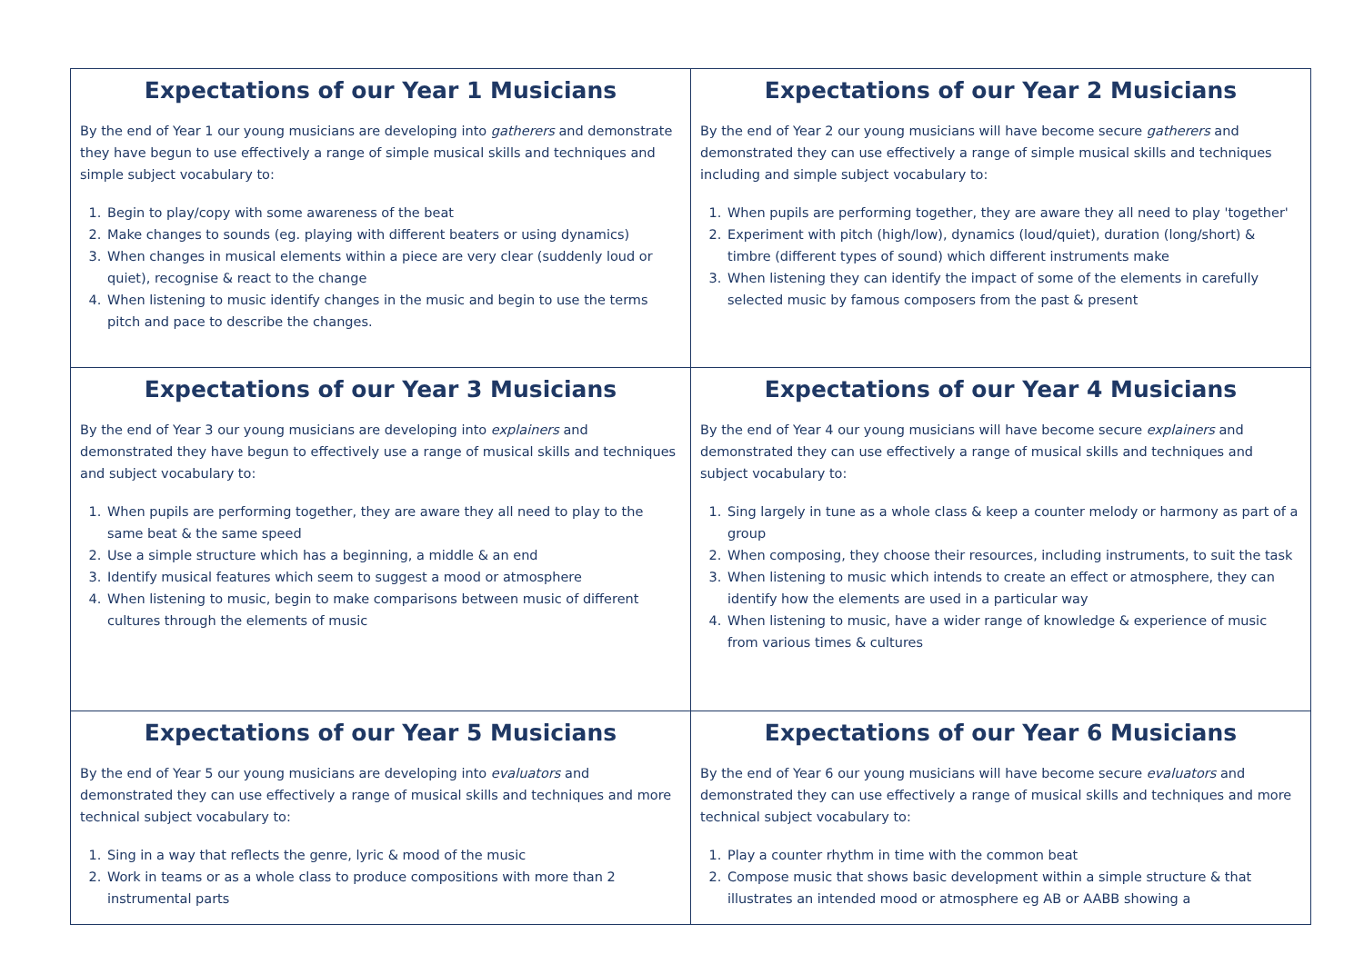| Expectations of our Year 1 Musicians By the end of Year 1 our young musicians are developing into gatherers and demonstrate they have begun to use effectively a range of simple musical skills and techniques and simple subject vocabulary to: 1. Begin to play/copy with some awareness of the beat 2. Make changes to sounds (eg. playing with different beaters or using dynamics) 3. When changes in musical elements within a piece are very clear (suddenly loud or quiet), recognise & react to the change 4. When listening to music identify changes in the music and begin to use the terms pitch and pace to describe the changes. | Expectations of our Year 2 Musicians By the end of Year 2 our young musicians will have become secure gatherers and demonstrated they can use effectively a range of simple musical skills and techniques including and simple subject vocabulary to: 1. When pupils are performing together, they are aware they all need to play 'together' 2. Experiment with pitch (high/low), dynamics (loud/quiet), duration (long/short) & timbre (different types of sound) which different instruments make 3. When listening they can identify the impact of some of the elements in carefully selected music by famous composers from the past & present |
| Expectations of our Year 3 Musicians By the end of Year 3 our young musicians are developing into explainers and demonstrated they have begun to effectively use a range of musical skills and techniques and subject vocabulary to: 1. When pupils are performing together, they are aware they all need to play to the same beat & the same speed 2. Use a simple structure which has a beginning, a middle & an end 3. Identify musical features which seem to suggest a mood or atmosphere 4. When listening to music, begin to make comparisons between music of different cultures through the elements of music | Expectations of our Year 4 Musicians By the end of Year 4 our young musicians will have become secure explainers and demonstrated they can use effectively a range of musical skills and techniques and subject vocabulary to: 1. Sing largely in tune as a whole class & keep a counter melody or harmony as part of a group 2. When composing, they choose their resources, including instruments, to suit the task 3. When listening to music which intends to create an effect or atmosphere, they can identify how the elements are used in a particular way 4. When listening to music, have a wider range of knowledge & experience of music from various times & cultures |
| Expectations of our Year 5 Musicians By the end of Year 5 our young musicians are developing into evaluators and demonstrated they can use effectively a range of musical skills and techniques and more technical subject vocabulary to: 1. Sing in a way that reflects the genre, lyric & mood of the music 2. Work in teams or as a whole class to produce compositions with more than 2 instrumental parts | Expectations of our Year 6 Musicians By the end of Year 6 our young musicians will have become secure evaluators and demonstrated they can use effectively a range of musical skills and techniques and more technical subject vocabulary to: 1. Play a counter rhythm in time with the common beat 2. Compose music that shows basic development within a simple structure & that illustrates an intended mood or atmosphere eg AB or AABB showing a |